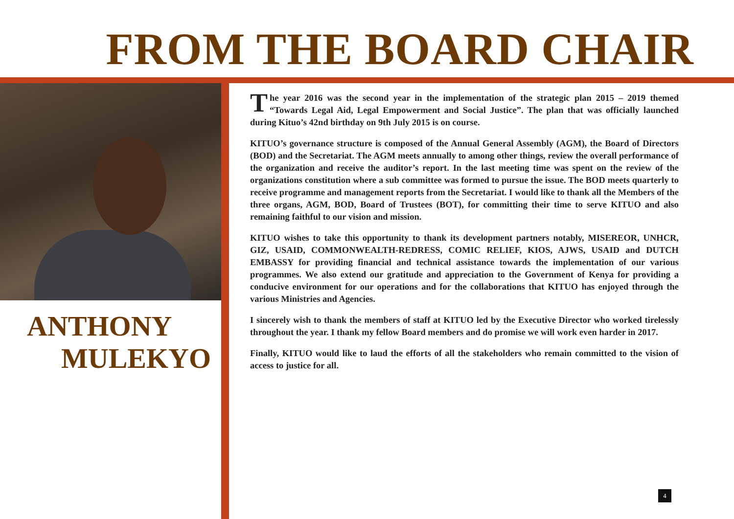FROM THE BOARD CHAIR
ANTHONY
MULEKYO
The year 2016 was the second year in the implementation of the strategic plan 2015 – 2019 themed “Towards Legal Aid, Legal Empowerment and Social Justice”. The plan that was officially launched during Kituo’s 42nd birthday on 9th July 2015 is on course.
KITUO’s governance structure is composed of the Annual General Assembly (AGM), the Board of Directors (BOD) and the Secretariat. The AGM meets annually to among other things, review the overall performance of the organization and receive the auditor’s report. In the last meeting time was spent on the review of the organizations constitution where a sub committee was formed to pursue the issue. The BOD meets quarterly to receive programme and management reports from the Secretariat. I would like to thank all the Members of the three organs, AGM, BOD, Board of Trustees (BOT), for committing their time to serve KITUO and also remaining faithful to our vision and mission.
KITUO wishes to take this opportunity to thank its development partners notably, MISEREOR, UNHCR, GIZ, USAID, COMMONWEALTH-REDRESS, COMIC RELIEF, KIOS, AJWS, USAID and DUTCH EMBASSY for providing financial and technical assistance towards the implementation of our various programmes. We also extend our gratitude and appreciation to the Government of Kenya for providing a conducive environment for our operations and for the collaborations that KITUO has enjoyed through the various Ministries and Agencies.
I sincerely wish to thank the members of staff at KITUO led by the Executive Director who worked tirelessly throughout the year. I thank my fellow Board members and do promise we will work even harder in 2017.
Finally, KITUO would like to laud the efforts of all the stakeholders who remain committed to the vision of access to justice for all.
4